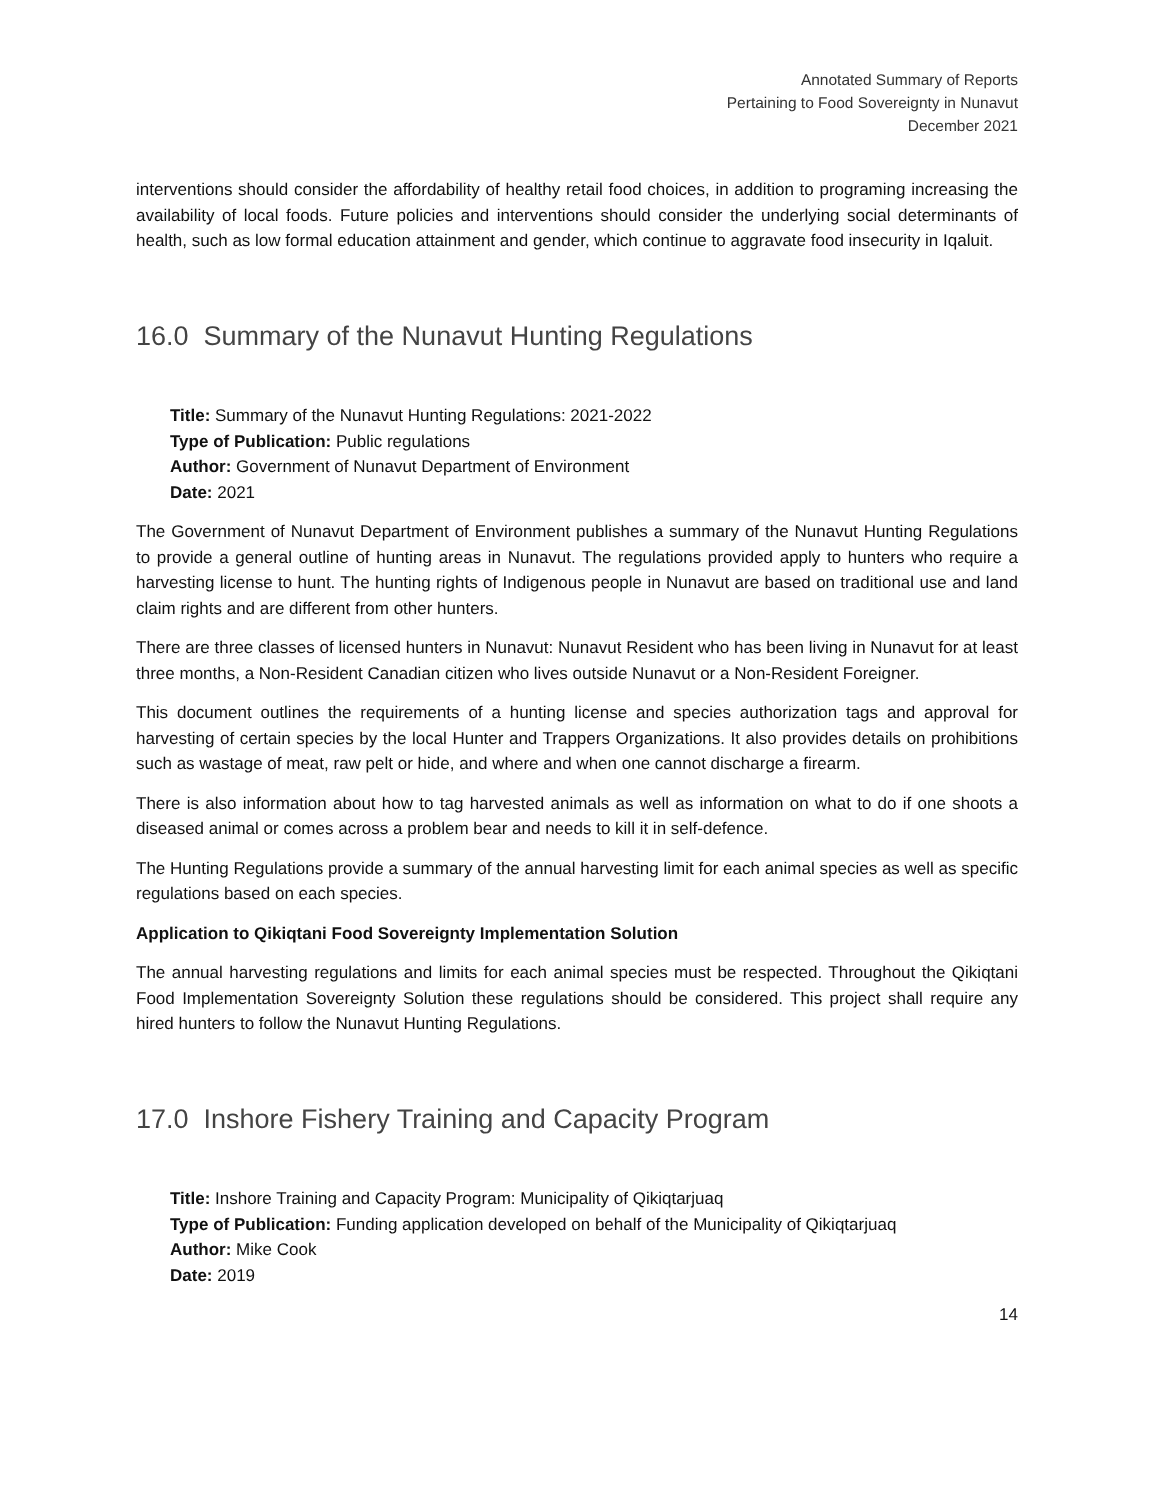Annotated Summary of Reports
Pertaining to Food Sovereignty in Nunavut
December 2021
interventions should consider the affordability of healthy retail food choices, in addition to programing increasing the availability of local foods. Future policies and interventions should consider the underlying social determinants of health, such as low formal education attainment and gender, which continue to aggravate food insecurity in Iqaluit.
16.0 Summary of the Nunavut Hunting Regulations
Title: Summary of the Nunavut Hunting Regulations: 2021-2022
Type of Publication: Public regulations
Author: Government of Nunavut Department of Environment
Date: 2021
The Government of Nunavut Department of Environment publishes a summary of the Nunavut Hunting Regulations to provide a general outline of hunting areas in Nunavut. The regulations provided apply to hunters who require a harvesting license to hunt. The hunting rights of Indigenous people in Nunavut are based on traditional use and land claim rights and are different from other hunters.
There are three classes of licensed hunters in Nunavut: Nunavut Resident who has been living in Nunavut for at least three months, a Non-Resident Canadian citizen who lives outside Nunavut or a Non-Resident Foreigner.
This document outlines the requirements of a hunting license and species authorization tags and approval for harvesting of certain species by the local Hunter and Trappers Organizations. It also provides details on prohibitions such as wastage of meat, raw pelt or hide, and where and when one cannot discharge a firearm.
There is also information about how to tag harvested animals as well as information on what to do if one shoots a diseased animal or comes across a problem bear and needs to kill it in self-defence.
The Hunting Regulations provide a summary of the annual harvesting limit for each animal species as well as specific regulations based on each species.
Application to Qikiqtani Food Sovereignty Implementation Solution
The annual harvesting regulations and limits for each animal species must be respected. Throughout the Qikiqtani Food Implementation Sovereignty Solution these regulations should be considered. This project shall require any hired hunters to follow the Nunavut Hunting Regulations.
17.0 Inshore Fishery Training and Capacity Program
Title: Inshore Training and Capacity Program: Municipality of Qikiqtarjuaq
Type of Publication: Funding application developed on behalf of the Municipality of Qikiqtarjuaq
Author: Mike Cook
Date: 2019
14